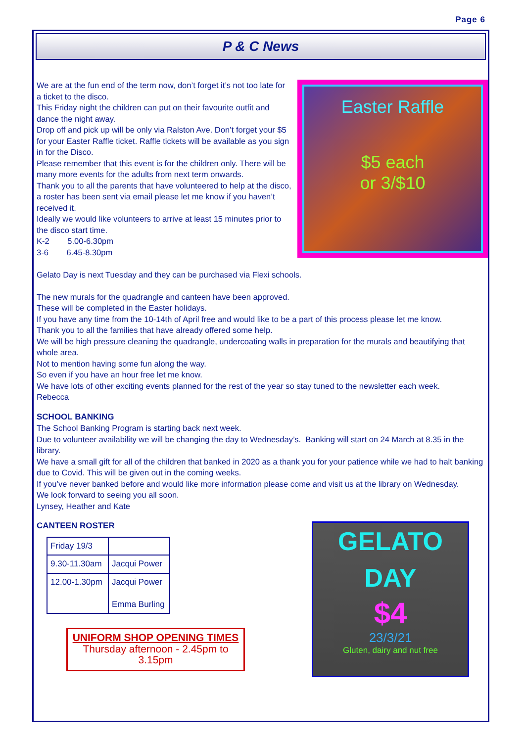Page 6
P & C News
We are at the fun end of the term now, don’t forget it’s not too late for a ticket to the disco.
This Friday night the children can put on their favourite outfit and dance the night away.
Drop off and pick up will be only via Ralston Ave. Don’t forget your $5 for your Easter Raffle ticket. Raffle tickets will be available as you sign in for the Disco.
Please remember that this event is for the children only. There will be many more events for the adults from next term onwards.
Thank you to all the parents that have volunteered to help at the disco, a roster has been sent via email please let me know if you haven’t received it.
Ideally we would like volunteers to arrive at least 15 minutes prior to the disco start time.
K-2 5.00-6.30pm
3-6 6.45-8.30pm
Easter Raffle
$5 each
or 3/$10
Gelato Day is next Tuesday and they can be purchased via Flexi schools.
The new murals for the quadrangle and canteen have been approved.
These will be completed in the Easter holidays.
If you have any time from the 10-14th of April free and would like to be a part of this process please let me know.
Thank you to all the families that have already offered some help.
We will be high pressure cleaning the quadrangle, undercoating walls in preparation for the murals and beautifying that whole area.
Not to mention having some fun along the way.
So even if you have an hour free let me know.
We have lots of other exciting events planned for the rest of the year so stay tuned to the newsletter each week.
Rebecca
SCHOOL BANKING
The School Banking Program is starting back next week.
Due to volunteer availability we will be changing the day to Wednesday’s. Banking will start on 24 March at 8.35 in the library.
We have a small gift for all of the children that banked in 2020 as a thank you for your patience while we had to halt banking due to Covid. This will be given out in the coming weeks.
If you’ve never banked before and would like more information please come and visit us at the library on Wednesday.
We look forward to seeing you all soon.
Lynsey, Heather and Kate
CANTEEN ROSTER
| Friday 19/3 | |
| 9.30-11.30am | Jacqui Power |
| 12.00-1.30pm | Jacqui Power Emma Burling |
UNIFORM SHOP OPENING TIMES
Thursday afternoon - 2.45pm to 3.15pm
GELATO
DAY
$4
23/3/21
Gluten, dairy and nut free